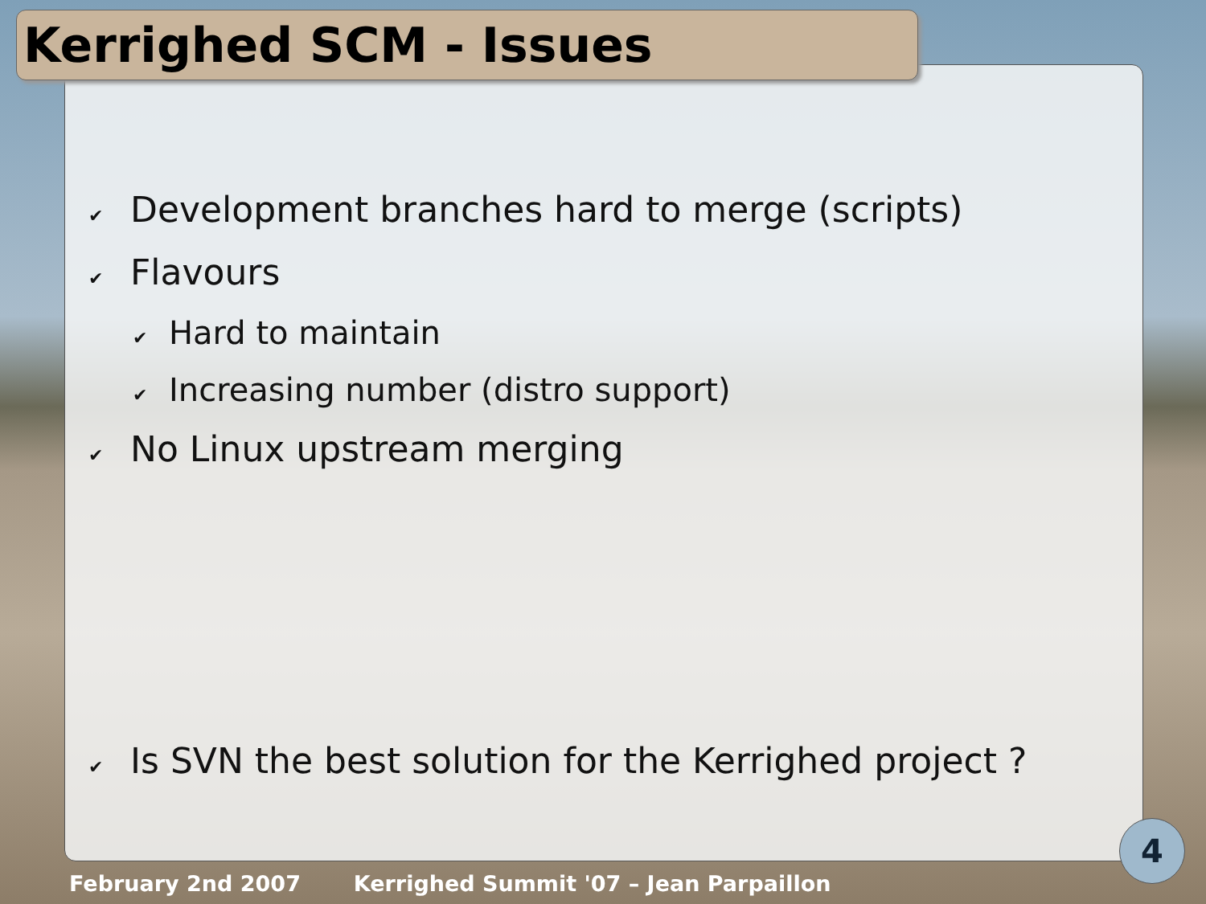Kerrighed SCM - Issues
✔ Development branches hard to merge (scripts)
✔ Flavours
✔ Hard to maintain
✔ Increasing number (distro support)
✔ No Linux upstream merging
✔ Is SVN the best solution for the Kerrighed project ?
4
February 2nd 2007 Kerrighed Summit '07 – Jean Parpaillon